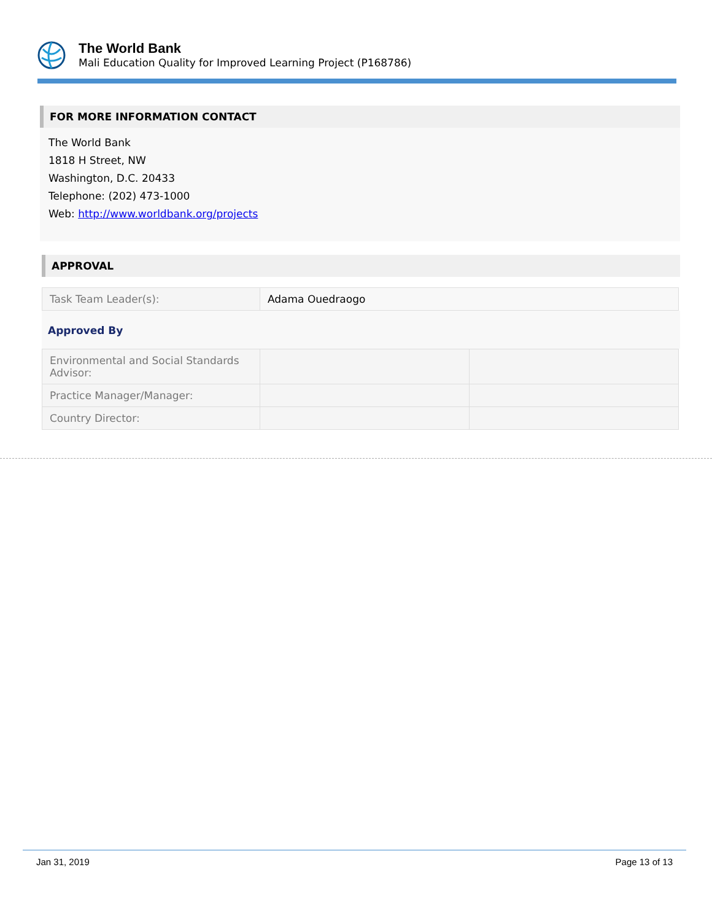The World Bank
Mali Education Quality for Improved Learning Project (P168786)
FOR MORE INFORMATION CONTACT
The World Bank
1818 H Street, NW
Washington, D.C. 20433
Telephone: (202) 473-1000
Web: http://www.worldbank.org/projects
APPROVAL
| Task Team Leader(s): | Adama Ouedraogo |
Approved By
| Environmental and Social Standards Advisor: | | |
| Practice Manager/Manager: | | |
| Country Director: | | |
Jan 31, 2019 Page 13 of 13